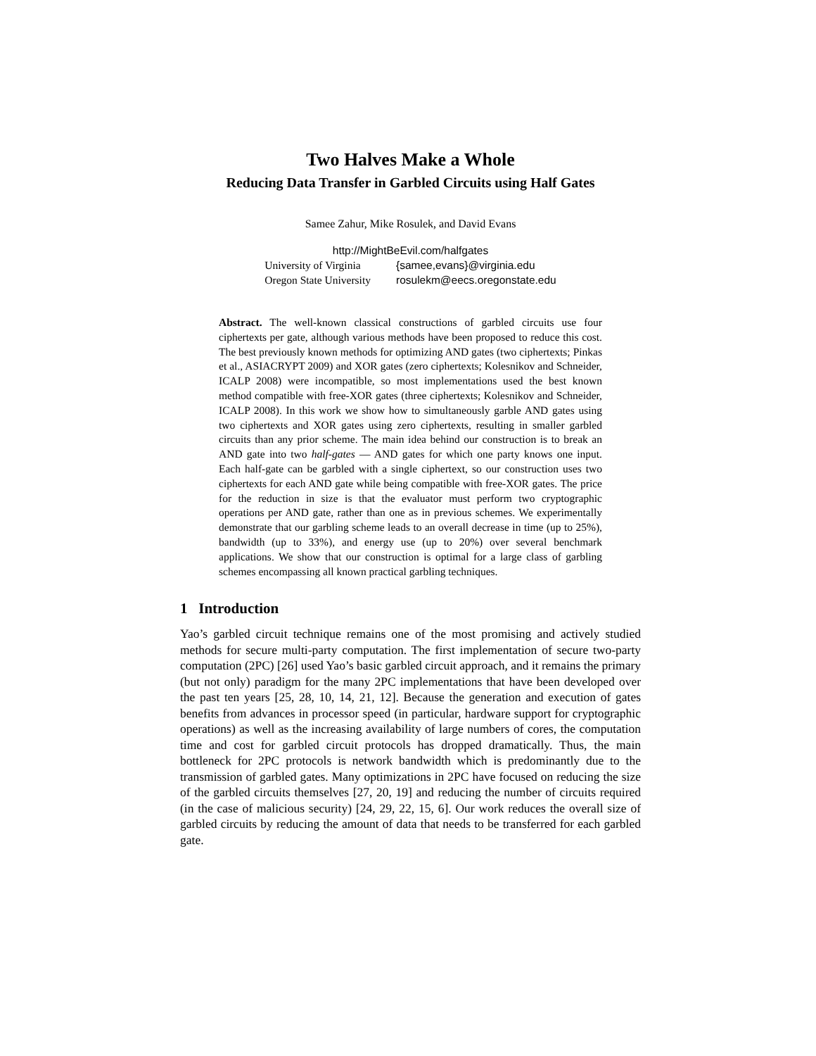Two Halves Make a Whole
Reducing Data Transfer in Garbled Circuits using Half Gates
Samee Zahur, Mike Rosulek, and David Evans
http://MightBeEvil.com/halfgates
| University of Virginia | {samee,evans}@virginia.edu |
| Oregon State University | rosulekm@eecs.oregonstate.edu |
Abstract. The well-known classical constructions of garbled circuits use four ciphertexts per gate, although various methods have been proposed to reduce this cost. The best previously known methods for optimizing AND gates (two ciphertexts; Pinkas et al., ASIACRYPT 2009) and XOR gates (zero ciphertexts; Kolesnikov and Schneider, ICALP 2008) were incompatible, so most implementations used the best known method compatible with free-XOR gates (three ciphertexts; Kolesnikov and Schneider, ICALP 2008). In this work we show how to simultaneously garble AND gates using two ciphertexts and XOR gates using zero ciphertexts, resulting in smaller garbled circuits than any prior scheme. The main idea behind our construction is to break an AND gate into two half-gates — AND gates for which one party knows one input. Each half-gate can be garbled with a single ciphertext, so our construction uses two ciphertexts for each AND gate while being compatible with free-XOR gates. The price for the reduction in size is that the evaluator must perform two cryptographic operations per AND gate, rather than one as in previous schemes. We experimentally demonstrate that our garbling scheme leads to an overall decrease in time (up to 25%), bandwidth (up to 33%), and energy use (up to 20%) over several benchmark applications. We show that our construction is optimal for a large class of garbling schemes encompassing all known practical garbling techniques.
1 Introduction
Yao’s garbled circuit technique remains one of the most promising and actively studied methods for secure multi-party computation. The first implementation of secure two-party computation (2PC) [26] used Yao’s basic garbled circuit approach, and it remains the primary (but not only) paradigm for the many 2PC implementations that have been developed over the past ten years [25, 28, 10, 14, 21, 12]. Because the generation and execution of gates benefits from advances in processor speed (in particular, hardware support for cryptographic operations) as well as the increasing availability of large numbers of cores, the computation time and cost for garbled circuit protocols has dropped dramatically. Thus, the main bottleneck for 2PC protocols is network bandwidth which is predominantly due to the transmission of garbled gates. Many optimizations in 2PC have focused on reducing the size of the garbled circuits themselves [27, 20, 19] and reducing the number of circuits required (in the case of malicious security) [24, 29, 22, 15, 6]. Our work reduces the overall size of garbled circuits by reducing the amount of data that needs to be transferred for each garbled gate.